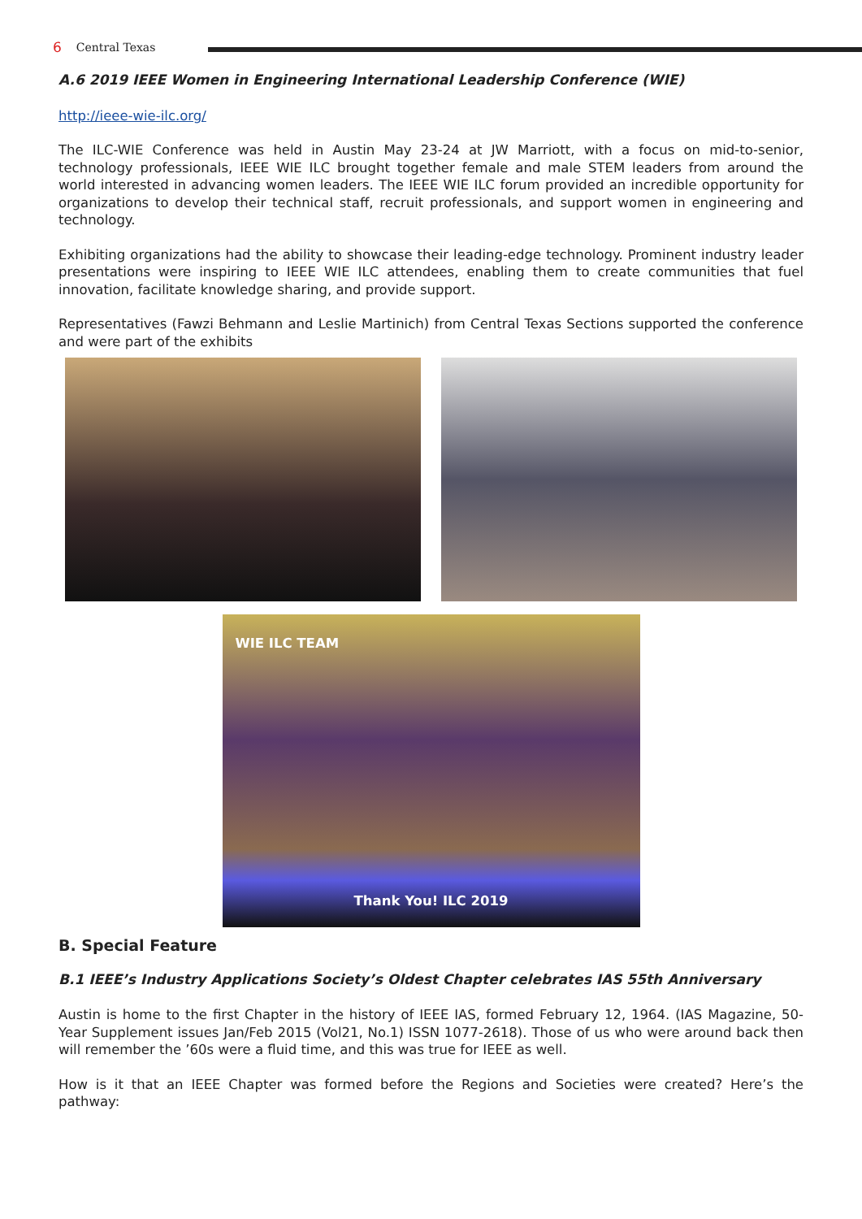6 Central Texas
A.6 2019 IEEE Women in Engineering International Leadership Conference (WIE)
http://ieee-wie-ilc.org/
The ILC-WIE Conference was held in Austin May 23-24 at JW Marriott, with a focus on mid-to-senior, technology professionals, IEEE WIE ILC brought together female and male STEM leaders from around the world interested in advancing women leaders. The IEEE WIE ILC forum provided an incredible opportunity for organizations to develop their technical staff, recruit professionals, and support women in engineering and technology.
Exhibiting organizations had the ability to showcase their leading-edge technology. Prominent industry leader presentations were inspiring to IEEE WIE ILC attendees, enabling them to create communities that fuel innovation, facilitate knowledge sharing, and provide support.
Representatives (Fawzi Behmann and Leslie Martinich) from Central Texas Sections supported the conference and were part of the exhibits
WIE ILC TEAM
Thank You! ILC 2019
B. Special Feature
B.1 IEEE’s Industry Applications Society’s Oldest Chapter celebrates IAS 55th Anniversary
Austin is home to the first Chapter in the history of IEEE IAS, formed February 12, 1964. (IAS Magazine, 50-Year Supplement issues Jan/Feb 2015 (Vol21, No.1) ISSN 1077-2618). Those of us who were around back then will remember the ’60s were a fluid time, and this was true for IEEE as well.
How is it that an IEEE Chapter was formed before the Regions and Societies were created? Here’s the pathway: